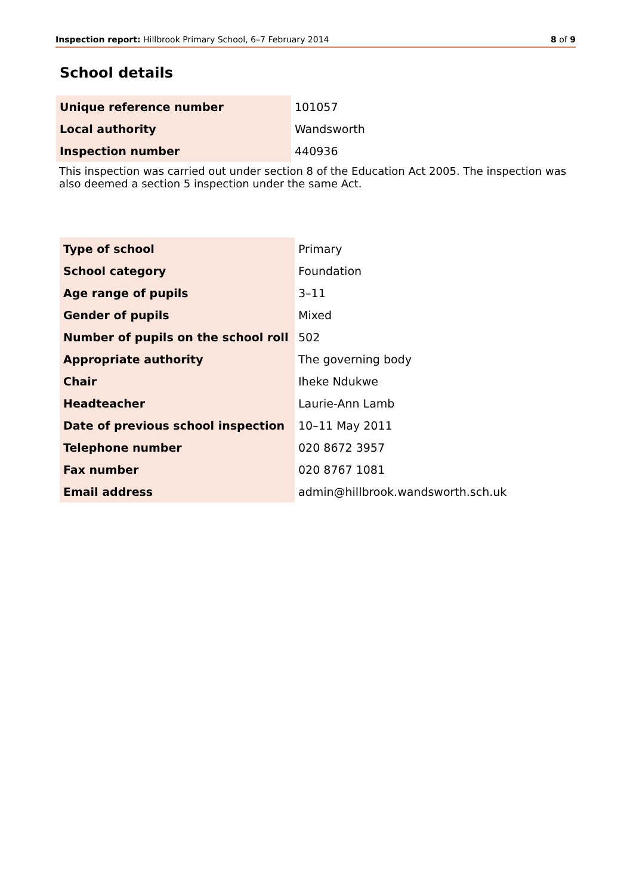Inspection report: Hillbrook Primary School, 6–7 February 2014 8 of 9
School details
| Unique reference number | 101057 |
| Local authority | Wandsworth |
| Inspection number | 440936 |
This inspection was carried out under section 8 of the Education Act 2005. The inspection was also deemed a section 5 inspection under the same Act.
| Type of school | Primary |
| School category | Foundation |
| Age range of pupils | 3–11 |
| Gender of pupils | Mixed |
| Number of pupils on the school roll | 502 |
| Appropriate authority | The governing body |
| Chair | Iheke Ndukwe |
| Headteacher | Laurie-Ann Lamb |
| Date of previous school inspection | 10–11 May 2011 |
| Telephone number | 020 8672 3957 |
| Fax number | 020 8767 1081 |
| Email address | admin@hillbrook.wandsworth.sch.uk |